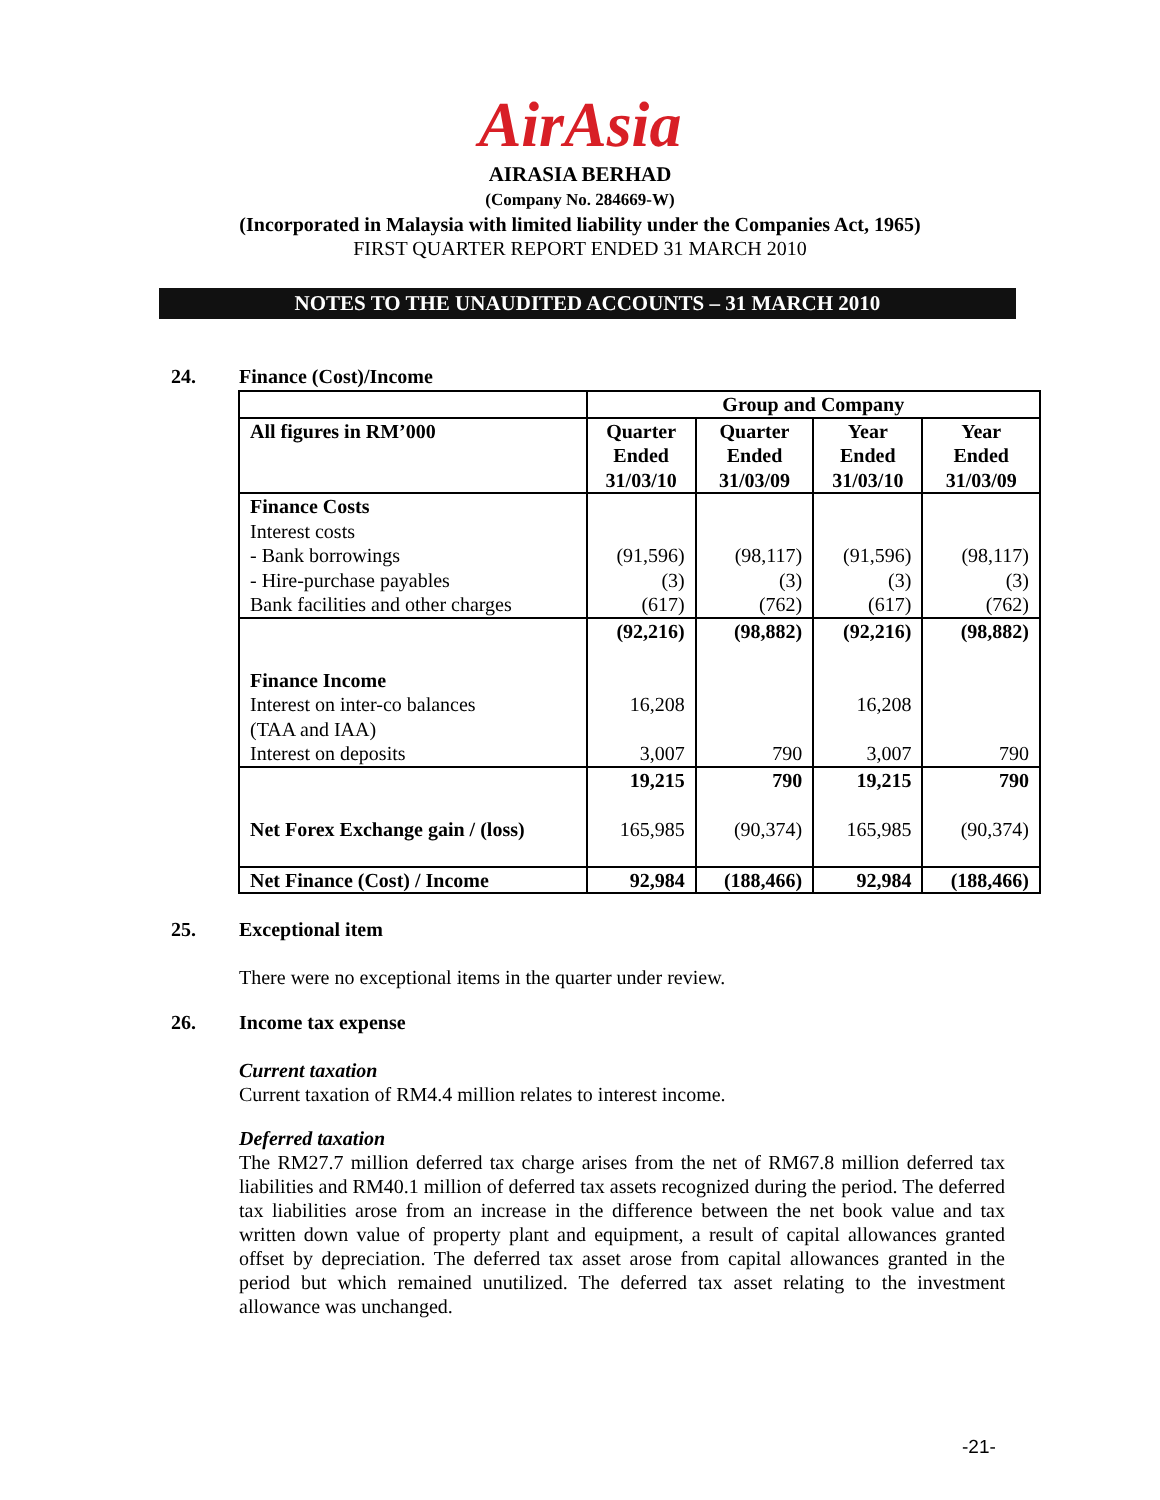AirAsia
AIRASIA BERHAD
(Company No. 284669-W)
(Incorporated in Malaysia with limited liability under the Companies Act, 1965)
FIRST QUARTER REPORT ENDED 31 MARCH 2010
NOTES TO THE UNAUDITED ACCOUNTS – 31 MARCH 2010
24. Finance (Cost)/Income
| | Group and Company | | | |
| --- | --- | --- | --- | --- |
| All figures in RM’000 | Quarter Ended 31/03/10 | Quarter Ended 31/03/09 | Year Ended 31/03/10 | Year Ended 31/03/09 |
| Finance Costs Interest costs - Bank borrowings - Hire-purchase payables Bank facilities and other charges | (91,596) (3) (617) | (98,117) (3) (762) | (91,596) (3) (617) | (98,117) (3) (762) |
| Finance Income Interest on inter-co balances (TAA and IAA) Interest on deposits | (92,216) 16,208 3,007 | (98,882) 790 | (92,216) 16,208 3,007 | (98,882) 790 |
| Net Forex Exchange gain / (loss) | 19,215 165,985 | 790 (90,374) | 19,215 165,985 | 790 (90,374) |
| Net Finance (Cost) / Income | 92,984 | (188,466) | 92,984 | (188,466) |
25. Exceptional item
There were no exceptional items in the quarter under review.
26. Income tax expense
Current taxation
Current taxation of RM4.4 million relates to interest income.
Deferred taxation
The RM27.7 million deferred tax charge arises from the net of RM67.8 million deferred tax liabilities and RM40.1 million of deferred tax assets recognized during the period. The deferred tax liabilities arose from an increase in the difference between the net book value and tax written down value of property plant and equipment, a result of capital allowances granted offset by depreciation. The deferred tax asset arose from capital allowances granted in the period but which remained unutilized. The deferred tax asset relating to the investment allowance was unchanged.
-21-